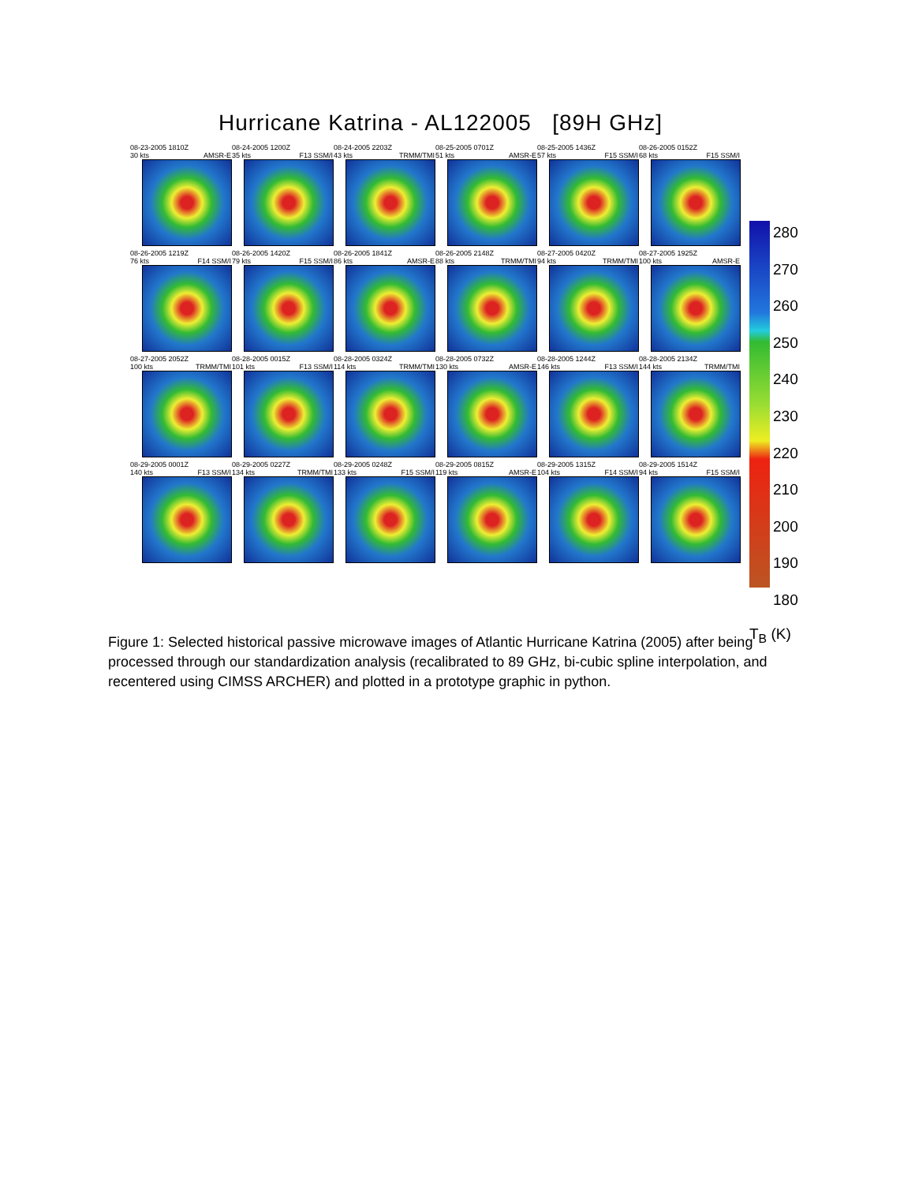Hurricane Katrina - AL122005 [89H GHz]
08-23-2005 1810Z
30 kts AMSR-E
08-24-2005 1200Z
35 kts F13 SSM/I
08-24-2005 2203Z
43 kts TRMM/TMI
08-25-2005 0701Z
51 kts AMSR-E
08-25-2005 1436Z
57 kts F15 SSM/I
08-26-2005 0152Z
68 kts F15 SSM/I
08-26-2005 1219Z
76 kts F14 SSM/I
08-26-2005 1420Z
79 kts F15 SSM/I
08-26-2005 1841Z
86 kts AMSR-E
08-26-2005 2148Z
88 kts TRMM/TMI
08-27-2005 0420Z
94 kts TRMM/TMI
08-27-2005 1925Z
100 kts AMSR-E
08-27-2005 2052Z
100 kts TRMM/TMI
08-28-2005 0015Z
101 kts F13 SSM/I
08-28-2005 0324Z
114 kts TRMM/TMI
08-28-2005 0732Z
130 kts AMSR-E
08-28-2005 1244Z
146 kts F13 SSM/I
08-28-2005 2134Z
144 kts TRMM/TMI
08-29-2005 0001Z
140 kts F13 SSM/I
08-29-2005 0227Z
134 kts TRMM/TMI
08-29-2005 0248Z
133 kts F15 SSM/I
08-29-2005 0815Z
119 kts AMSR-E
08-29-2005 1315Z
104 kts F14 SSM/I
08-29-2005 1514Z
94 kts F15 SSM/I
280
270
260
250
240
230
220
210
200
190
180
T<sub>B</sub> (K)
Figure 1: Selected historical passive microwave images of Atlantic Hurricane Katrina (2005) after being processed through our standardization analysis (recalibrated to 89 GHz, bi-cubic spline interpolation, and recentered using CIMSS ARCHER) and plotted in a prototype graphic in python.